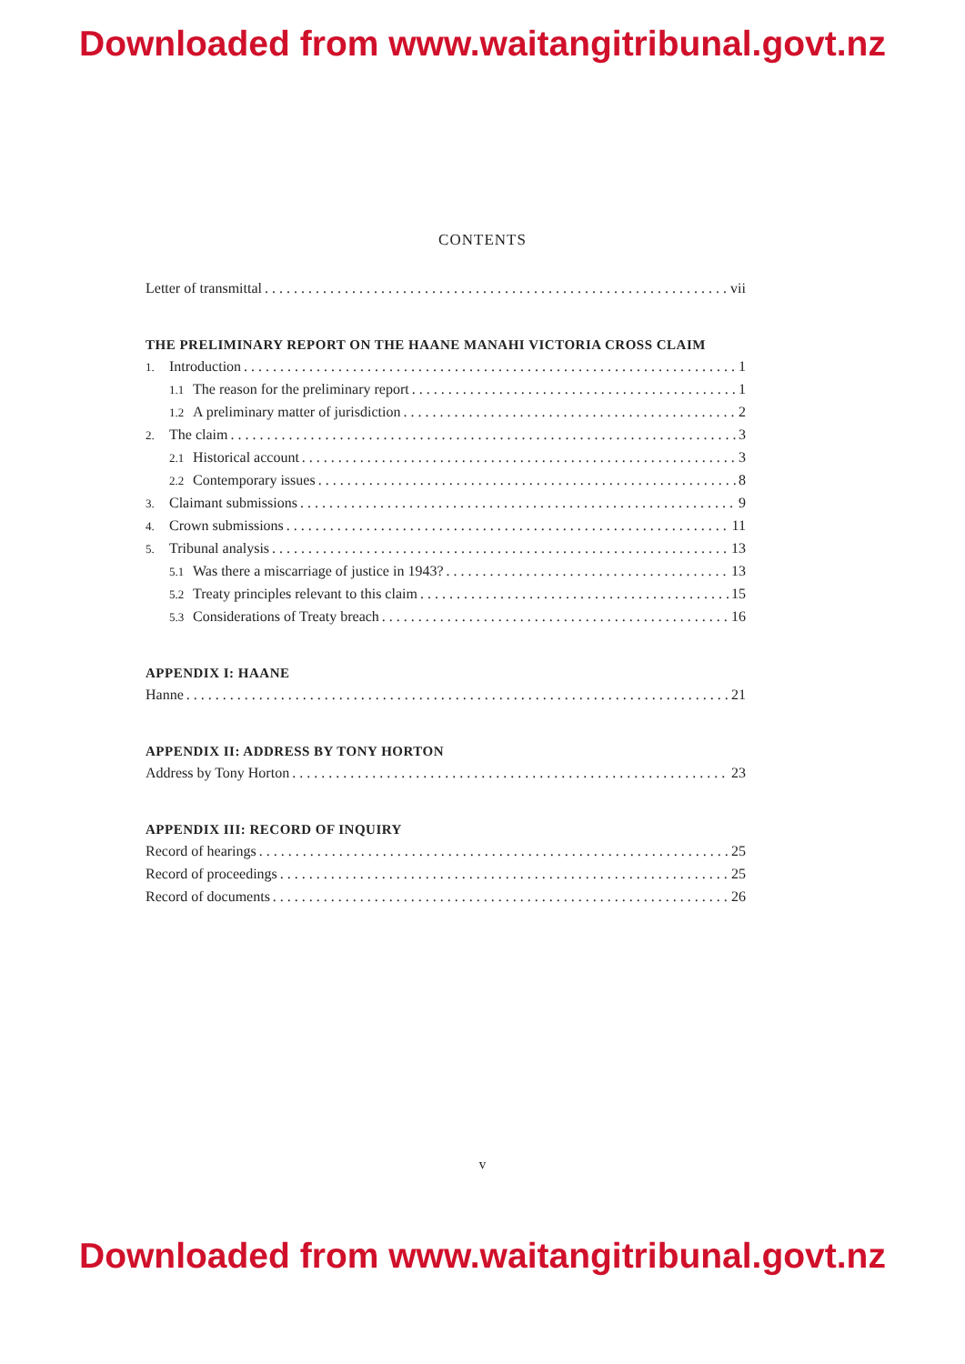Downloaded from www.waitangitribunal.govt.nz
CONTENTS
Letter of transmittal vii
THE PRELIMINARY REPORT ON THE HAANE MANAHI VICTORIA CROSS CLAIM
1. Introduction 1
1.1 The reason for the preliminary report 1
1.2 A preliminary matter of jurisdiction 2
2. The claim 3
2.1 Historical account 3
2.2 Contemporary issues 8
3. Claimant submissions 9
4. Crown submissions 11
5. Tribunal analysis 13
5.1 Was there a miscarriage of justice in 1943? 13
5.2 Treaty principles relevant to this claim 15
5.3 Considerations of Treaty breach 16
APPENDIX I: HAANE
Hanne 21
APPENDIX II: ADDRESS BY TONY HORTON
Address by Tony Horton 23
APPENDIX III: RECORD OF INQUIRY
Record of hearings 25
Record of proceedings 25
Record of documents 26
v
Downloaded from www.waitangitribunal.govt.nz